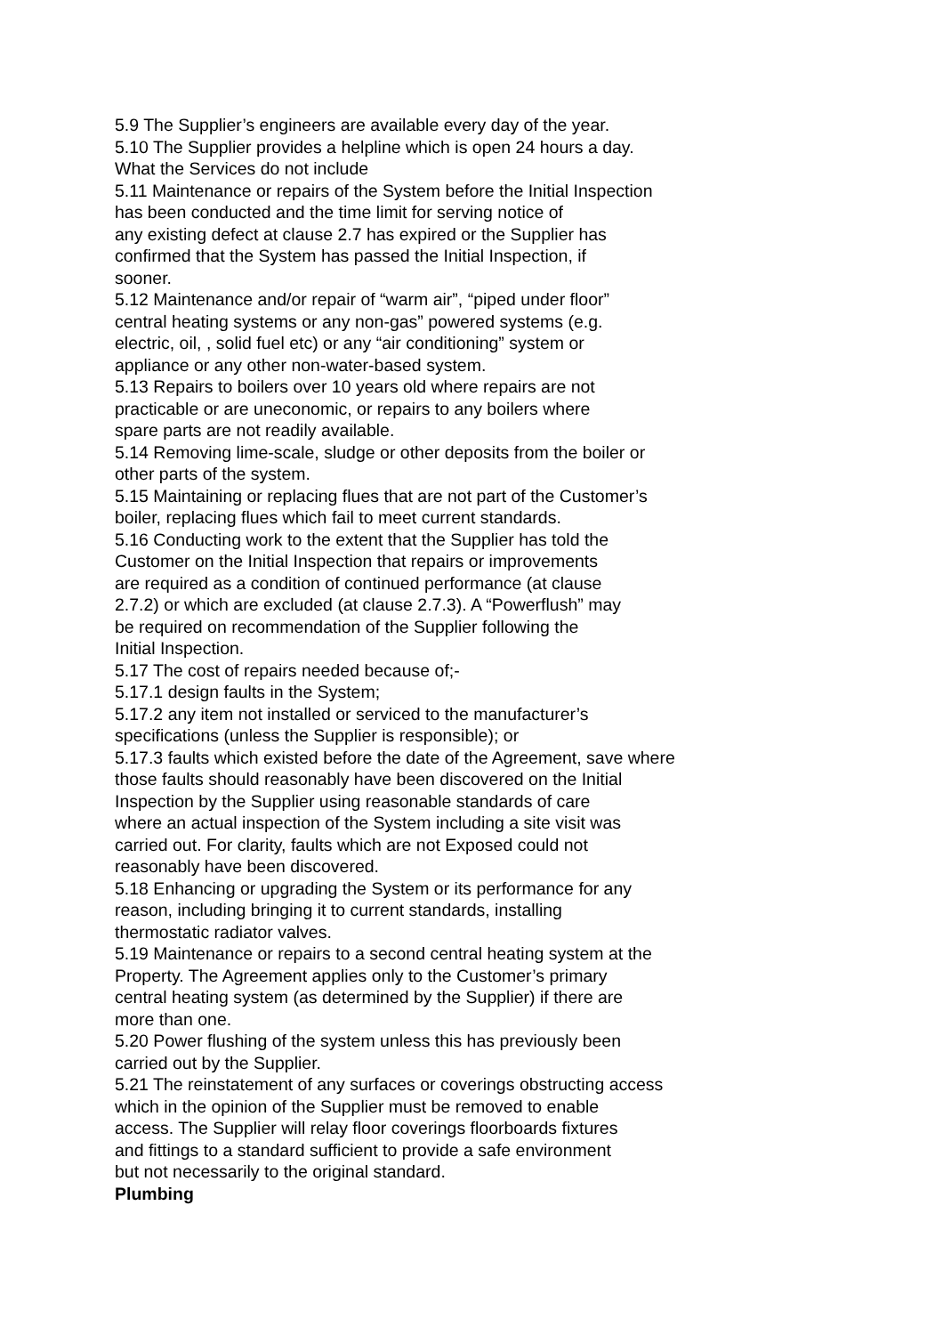5.9 The Supplier’s engineers are available every day of the year.
5.10 The Supplier provides a helpline which is open 24 hours a day.
What the Services do not include
5.11 Maintenance or repairs of the System before the Initial Inspection
has been conducted and the time limit for serving notice of
any existing defect at clause 2.7 has expired or the Supplier has
confirmed that the System has passed the Initial Inspection, if
sooner.
5.12 Maintenance and/or repair of “warm air”, “piped under floor”
central heating systems or any non-gas” powered systems (e.g.
electric, oil, , solid fuel etc) or any “air conditioning” system or
appliance or any other non-water-based system.
5.13 Repairs to boilers over 10 years old where repairs are not
practicable or are uneconomic, or repairs to any boilers where
spare parts are not readily available.
5.14 Removing lime-scale, sludge or other deposits from the boiler or
other parts of the system.
5.15 Maintaining or replacing flues that are not part of the Customer’s
boiler, replacing flues which fail to meet current standards.
5.16 Conducting work to the extent that the Supplier has told the
Customer on the Initial Inspection that repairs or improvements
are required as a condition of continued performance (at clause
2.7.2) or which are excluded (at clause 2.7.3). A “Powerflush” may
be required on recommendation of the Supplier following the
Initial Inspection.
5.17 The cost of repairs needed because of;-
5.17.1 design faults in the System;
5.17.2 any item not installed or serviced to the manufacturer’s
specifications (unless the Supplier is responsible); or
5.17.3 faults which existed before the date of the Agreement, save where
those faults should reasonably have been discovered on the Initial
Inspection by the Supplier using reasonable standards of care
where an actual inspection of the System including a site visit was
carried out. For clarity, faults which are not Exposed could not
reasonably have been discovered.
5.18 Enhancing or upgrading the System or its performance for any
reason, including bringing it to current standards, installing
thermostatic radiator valves.
5.19 Maintenance or repairs to a second central heating system at the
Property. The Agreement applies only to the Customer’s primary
central heating system (as determined by the Supplier) if there are
more than one.
5.20 Power flushing of the system unless this has previously been
carried out by the Supplier.
5.21 The reinstatement of any surfaces or coverings obstructing access
which in the opinion of the Supplier must be removed to enable
access. The Supplier will relay floor coverings floorboards fixtures
and fittings to a standard sufficient to provide a safe environment
but not necessarily to the original standard.
Plumbing